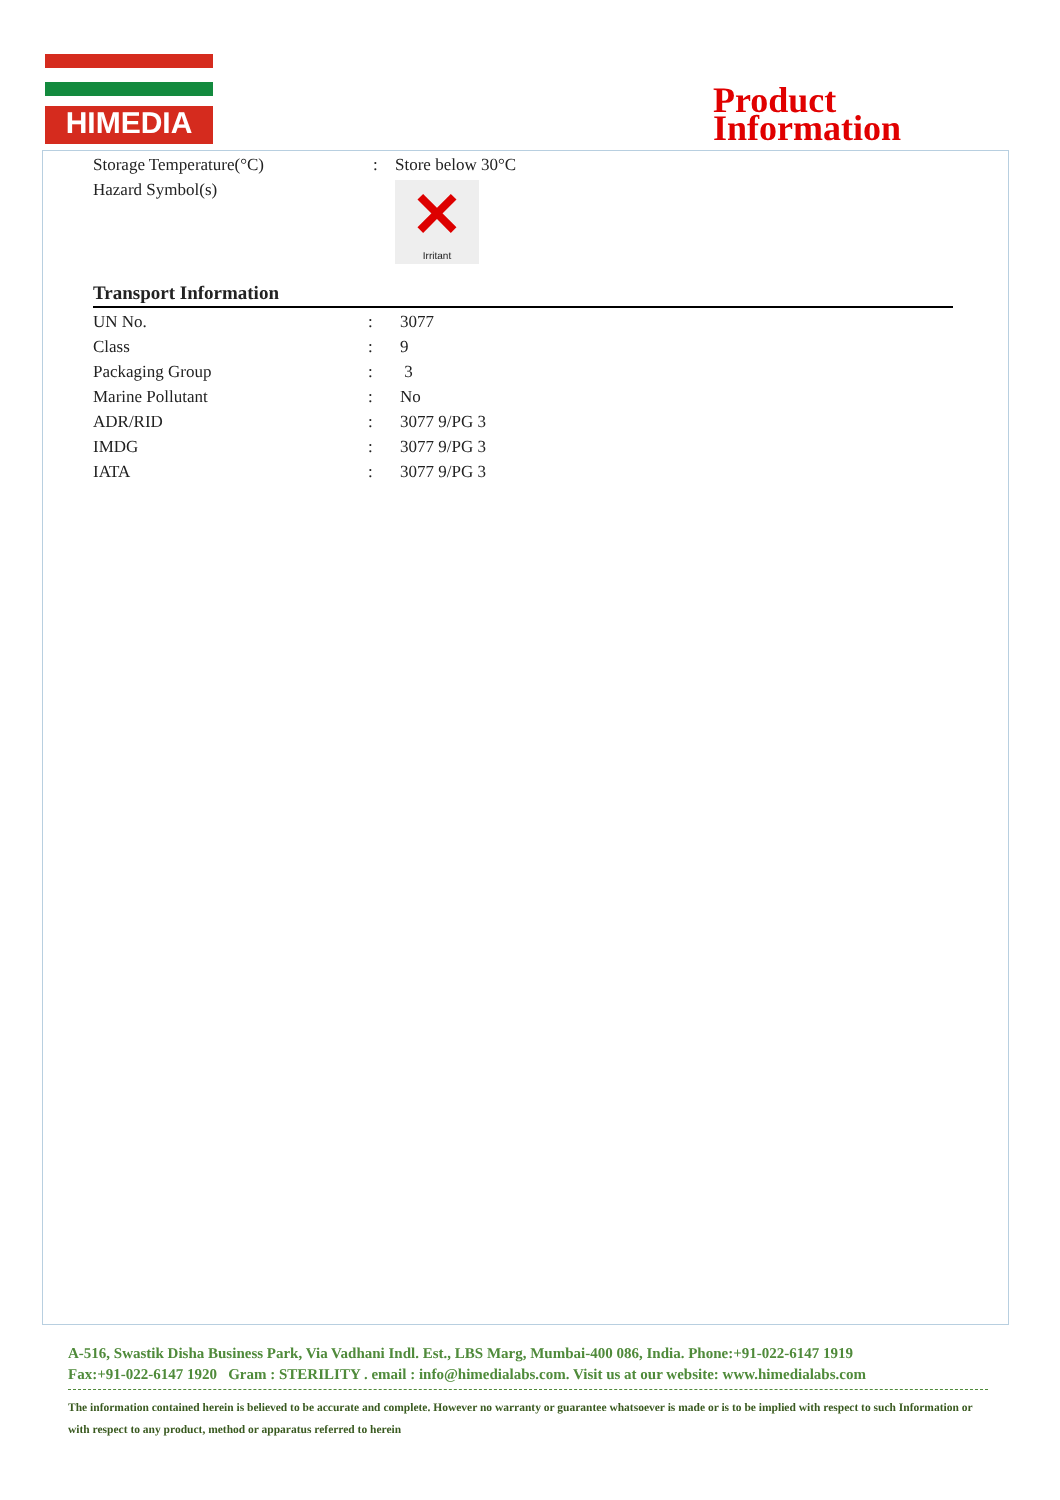HIMEDIA
Product
Information
| Storage Temperature(°C) | : | Store below 30°C |
| Hazard Symbol(s) | | ✕ Irritant |
Transport Information
| UN No. | : | 3077 |
| Class | : | 9 |
| Packaging Group | : | 3 |
| Marine Pollutant | : | No |
| ADR/RID | : | 3077 9/PG 3 |
| IMDG | : | 3077 9/PG 3 |
| IATA | : | 3077 9/PG 3 |
A-516, Swastik Disha Business Park, Via Vadhani Indl. Est., LBS Marg, Mumbai-400 086, India. Phone:+91-022-6147 1919
Fax:+91-022-6147 1920 Gram : STERILITY . email : info@himedialabs.com. Visit us at our website: www.himedialabs.com
The information contained herein is believed to be accurate and complete. However no warranty or guarantee whatsoever is made or is to be implied with respect to such Information or with respect to any product, method or apparatus referred to herein